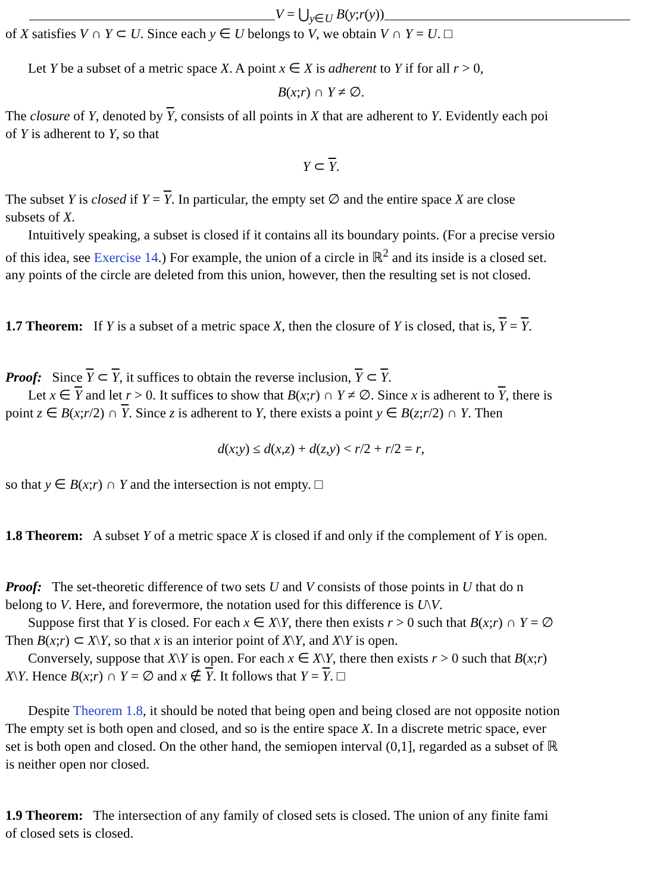V = ⋃<sub>y∈U</sub> B(y;r(y))
of X satisfies V ∩ Y ⊂ U. Since each y ∈ U belongs to V, we obtain V ∩ Y = U. □
Let Y be a subset of a metric space X. A point x ∈ X is adherent to Y if for all r > 0,
B(x;r) ∩ Y ≠ ∅.
The closure of Y, denoted by Y, consists of all points in X that are adherent to Y. Evidently each poi
of Y is adherent to Y, so that
Y ⊂ Y.
The subset Y is closed if Y = Y. In particular, the empty set ∅ and the entire space X are close
subsets of X.
Intuitively speaking, a subset is closed if it contains all its boundary points. (For a precise versio
of this idea, see Exercise 14.) For example, the union of a circle in ℝ<sup>2</sup> and its inside is a closed set.
any points of the circle are deleted from this union, however, then the resulting set is not closed.
1.7 Theorem: If Y is a subset of a metric space X, then the closure of Y is closed, that is, Y = Y.
Proof: Since Y ⊂ Y, it suffices to obtain the reverse inclusion, Y ⊂ Y.
Let x ∈ Y and let r > 0. It suffices to show that B(x;r) ∩ Y ≠ ∅. Since x is adherent to Y, there is
point z ∈ B(x;r/2) ∩ Y. Since z is adherent to Y, there exists a point y ∈ B(z;r/2) ∩ Y. Then
d(x;y) ≤ d(x,z) + d(z,y) < r/2 + r/2 = r,
so that y ∈ B(x;r) ∩ Y and the intersection is not empty. □
1.8 Theorem: A subset Y of a metric space X is closed if and only if the complement of Y is open.
Proof: The set-theoretic difference of two sets U and V consists of those points in U that do n
belong to V. Here, and forevermore, the notation used for this difference is U\V.
Suppose first that Y is closed. For each x ∈ X\Y, there then exists r > 0 such that B(x;r) ∩ Y = ∅
Then B(x;r) ⊂ X\Y, so that x is an interior point of X\Y, and X\Y is open.
Conversely, suppose that X\Y is open. For each x ∈ X\Y, there then exists r > 0 such that B(x;r)
X\Y. Hence B(x;r) ∩ Y = ∅ and x ∉ Y. It follows that Y = Y. □
Despite Theorem 1.8, it should be noted that being open and being closed are not opposite notion
The empty set is both open and closed, and so is the entire space X. In a discrete metric space, ever
set is both open and closed. On the other hand, the semiopen interval (0,1], regarded as a subset of ℝ
is neither open nor closed.
1.9 Theorem: The intersection of any family of closed sets is closed. The union of any finite fami
of closed sets is closed.